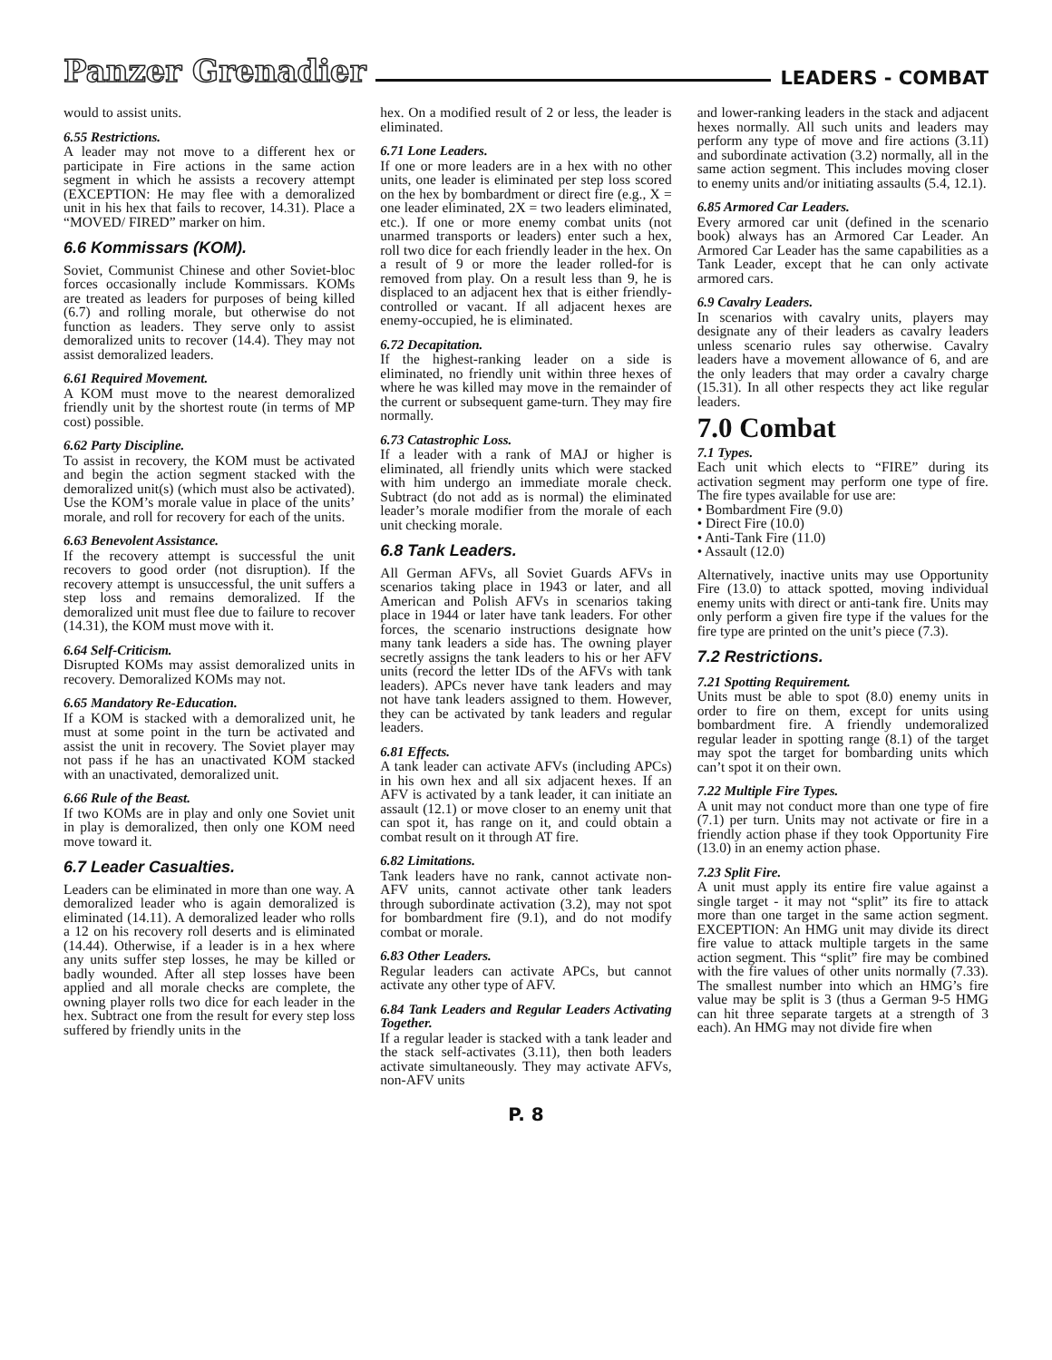Panzer Grenadier LEADERS - COMBAT
would to assist units.
6.55 Restrictions.
A leader may not move to a different hex or participate in Fire actions in the same action segment in which he assists a recovery attempt (EXCEPTION: He may flee with a demoralized unit in his hex that fails to recover, 14.31). Place a “MOVED/ FIRED” marker on him.
6.6 Kommissars (KOM).
Soviet, Communist Chinese and other Soviet-bloc forces occasionally include Kommissars. KOMs are treated as leaders for purposes of being killed (6.7) and rolling morale, but otherwise do not function as leaders. They serve only to assist demoralized units to recover (14.4). They may not assist demoralized leaders.
6.61 Required Movement.
A KOM must move to the nearest demoralized friendly unit by the shortest route (in terms of MP cost) possible.
6.62 Party Discipline.
To assist in recovery, the KOM must be activated and begin the action segment stacked with the demoralized unit(s) (which must also be activated). Use the KOM’s morale value in place of the units’ morale, and roll for recovery for each of the units.
6.63 Benevolent Assistance.
If the recovery attempt is successful the unit recovers to good order (not disruption). If the recovery attempt is unsuccessful, the unit suffers a step loss and remains demoralized. If the demoralized unit must flee due to failure to recover (14.31), the KOM must move with it.
6.64 Self-Criticism.
Disrupted KOMs may assist demoralized units in recovery. Demoralized KOMs may not.
6.65 Mandatory Re-Education.
If a KOM is stacked with a demoralized unit, he must at some point in the turn be activated and assist the unit in recovery. The Soviet player may not pass if he has an unactivated KOM stacked with an unactivated, demoralized unit.
6.66 Rule of the Beast.
If two KOMs are in play and only one Soviet unit in play is demoralized, then only one KOM need move toward it.
6.7 Leader Casualties.
Leaders can be eliminated in more than one way. A demoralized leader who is again demoralized is eliminated (14.11). A demoralized leader who rolls a 12 on his recovery roll deserts and is eliminated (14.44). Otherwise, if a leader is in a hex where any units suffer step losses, he may be killed or badly wounded. After all step losses have been applied and all morale checks are complete, the owning player rolls two dice for each leader in the hex. Subtract one from the result for every step loss suffered by friendly units in the
hex. On a modified result of 2 or less, the leader is eliminated.
6.71 Lone Leaders.
If one or more leaders are in a hex with no other units, one leader is eliminated per step loss scored on the hex by bombardment or direct fire (e.g., X = one leader eliminated, 2X = two leaders eliminated, etc.). If one or more enemy combat units (not unarmed transports or leaders) enter such a hex, roll two dice for each friendly leader in the hex. On a result of 9 or more the leader rolled-for is removed from play. On a result less than 9, he is displaced to an adjacent hex that is either friendly-controlled or vacant. If all adjacent hexes are enemy-occupied, he is eliminated.
6.72 Decapitation.
If the highest-ranking leader on a side is eliminated, no friendly unit within three hexes of where he was killed may move in the remainder of the current or subsequent game-turn. They may fire normally.
6.73 Catastrophic Loss.
If a leader with a rank of MAJ or higher is eliminated, all friendly units which were stacked with him undergo an immediate morale check. Subtract (do not add as is normal) the eliminated leader’s morale modifier from the morale of each unit checking morale.
6.8 Tank Leaders.
All German AFVs, all Soviet Guards AFVs in scenarios taking place in 1943 or later, and all American and Polish AFVs in scenarios taking place in 1944 or later have tank leaders. For other forces, the scenario instructions designate how many tank leaders a side has. The owning player secretly assigns the tank leaders to his or her AFV units (record the letter IDs of the AFVs with tank leaders). APCs never have tank leaders and may not have tank leaders assigned to them. However, they can be activated by tank leaders and regular leaders.
6.81 Effects.
A tank leader can activate AFVs (including APCs) in his own hex and all six adjacent hexes. If an AFV is activated by a tank leader, it can initiate an assault (12.1) or move closer to an enemy unit that can spot it, has range on it, and could obtain a combat result on it through AT fire.
6.82 Limitations.
Tank leaders have no rank, cannot activate non-AFV units, cannot activate other tank leaders through subordinate activation (3.2), may not spot for bombardment fire (9.1), and do not modify combat or morale.
6.83 Other Leaders.
Regular leaders can activate APCs, but cannot activate any other type of AFV.
6.84 Tank Leaders and Regular Leaders Activating Together.
If a regular leader is stacked with a tank leader and the stack self-activates (3.11), then both leaders activate simultaneously. They may activate AFVs, non-AFV units
and lower-ranking leaders in the stack and adjacent hexes normally. All such units and leaders may perform any type of move and fire actions (3.11) and subordinate activation (3.2) normally, all in the same action segment. This includes moving closer to enemy units and/or initiating assaults (5.4, 12.1).
6.85 Armored Car Leaders.
Every armored car unit (defined in the scenario book) always has an Armored Car Leader. An Armored Car Leader has the same capabilities as a Tank Leader, except that he can only activate armored cars.
6.9 Cavalry Leaders.
In scenarios with cavalry units, players may designate any of their leaders as cavalry leaders unless scenario rules say otherwise. Cavalry leaders have a movement allowance of 6, and are the only leaders that may order a cavalry charge (15.31). In all other respects they act like regular leaders.
7.0 Combat
7.1 Types.
Each unit which elects to “FIRE” during its activation segment may perform one type of fire. The fire types available for use are:
• Bombardment Fire (9.0)
• Direct Fire (10.0)
• Anti-Tank Fire (11.0)
• Assault (12.0)
Alternatively, inactive units may use Opportunity Fire (13.0) to attack spotted, moving individual enemy units with direct or anti-tank fire. Units may only perform a given fire type if the values for the fire type are printed on the unit’s piece (7.3).
7.2 Restrictions.
7.21 Spotting Requirement.
Units must be able to spot (8.0) enemy units in order to fire on them, except for units using bombardment fire. A friendly undemoralized regular leader in spotting range (8.1) of the target may spot the target for bombarding units which can’t spot it on their own.
7.22 Multiple Fire Types.
A unit may not conduct more than one type of fire (7.1) per turn. Units may not activate or fire in a friendly action phase if they took Opportunity Fire (13.0) in an enemy action phase.
7.23 Split Fire.
A unit must apply its entire fire value against a single target - it may not “split” its fire to attack more than one target in the same action segment. EXCEPTION: An HMG unit may divide its direct fire value to attack multiple targets in the same action segment. This “split” fire may be combined with the fire values of other units normally (7.33). The smallest number into which an HMG’s fire value may be split is 3 (thus a German 9-5 HMG can hit three separate targets at a strength of 3 each). An HMG may not divide fire when
P. 8